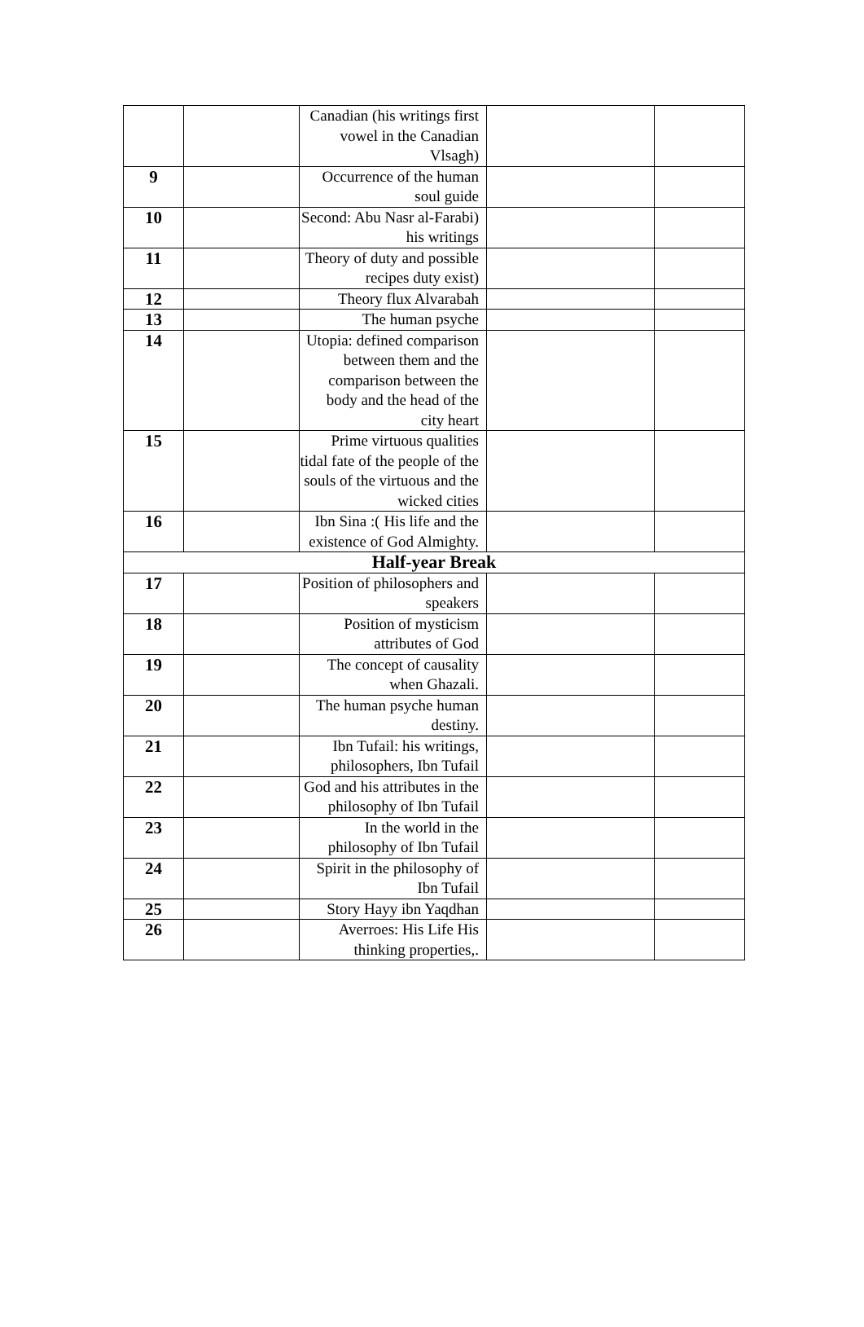| | | Canadian (his writings first vowel in the Canadian Vlsagh) | | |
| 9 | | Occurrence of the human soul guide | | |
| 10 | | Second: Abu Nasr al-Farabi) his writings | | |
| 11 | | Theory of duty and possible recipes duty exist) | | |
| 12 | | Theory flux Alvarabah | | |
| 13 | | The human psyche | | |
| 14 | | Utopia: defined comparison between them and the comparison between the body and the head of the city heart | | |
| 15 | | Prime virtuous qualities tidal fate of the people of the souls of the virtuous and the wicked cities | | |
| 16 | | Ibn Sina :( His life and the existence of God Almighty. | | |
| Half-year Break | | | | |
| 17 | | Position of philosophers and speakers | | |
| 18 | | Position of mysticism attributes of God | | |
| 19 | | The concept of causality when Ghazali. | | |
| 20 | | The human psyche human destiny. | | |
| 21 | | Ibn Tufail: his writings, philosophers, Ibn Tufail | | |
| 22 | | God and his attributes in the philosophy of Ibn Tufail | | |
| 23 | | In the world in the philosophy of Ibn Tufail | | |
| 24 | | Spirit in the philosophy of Ibn Tufail | | |
| 25 | | Story Hayy ibn Yaqdhan | | |
| 26 | | Averroes: His Life His thinking properties,. | | |